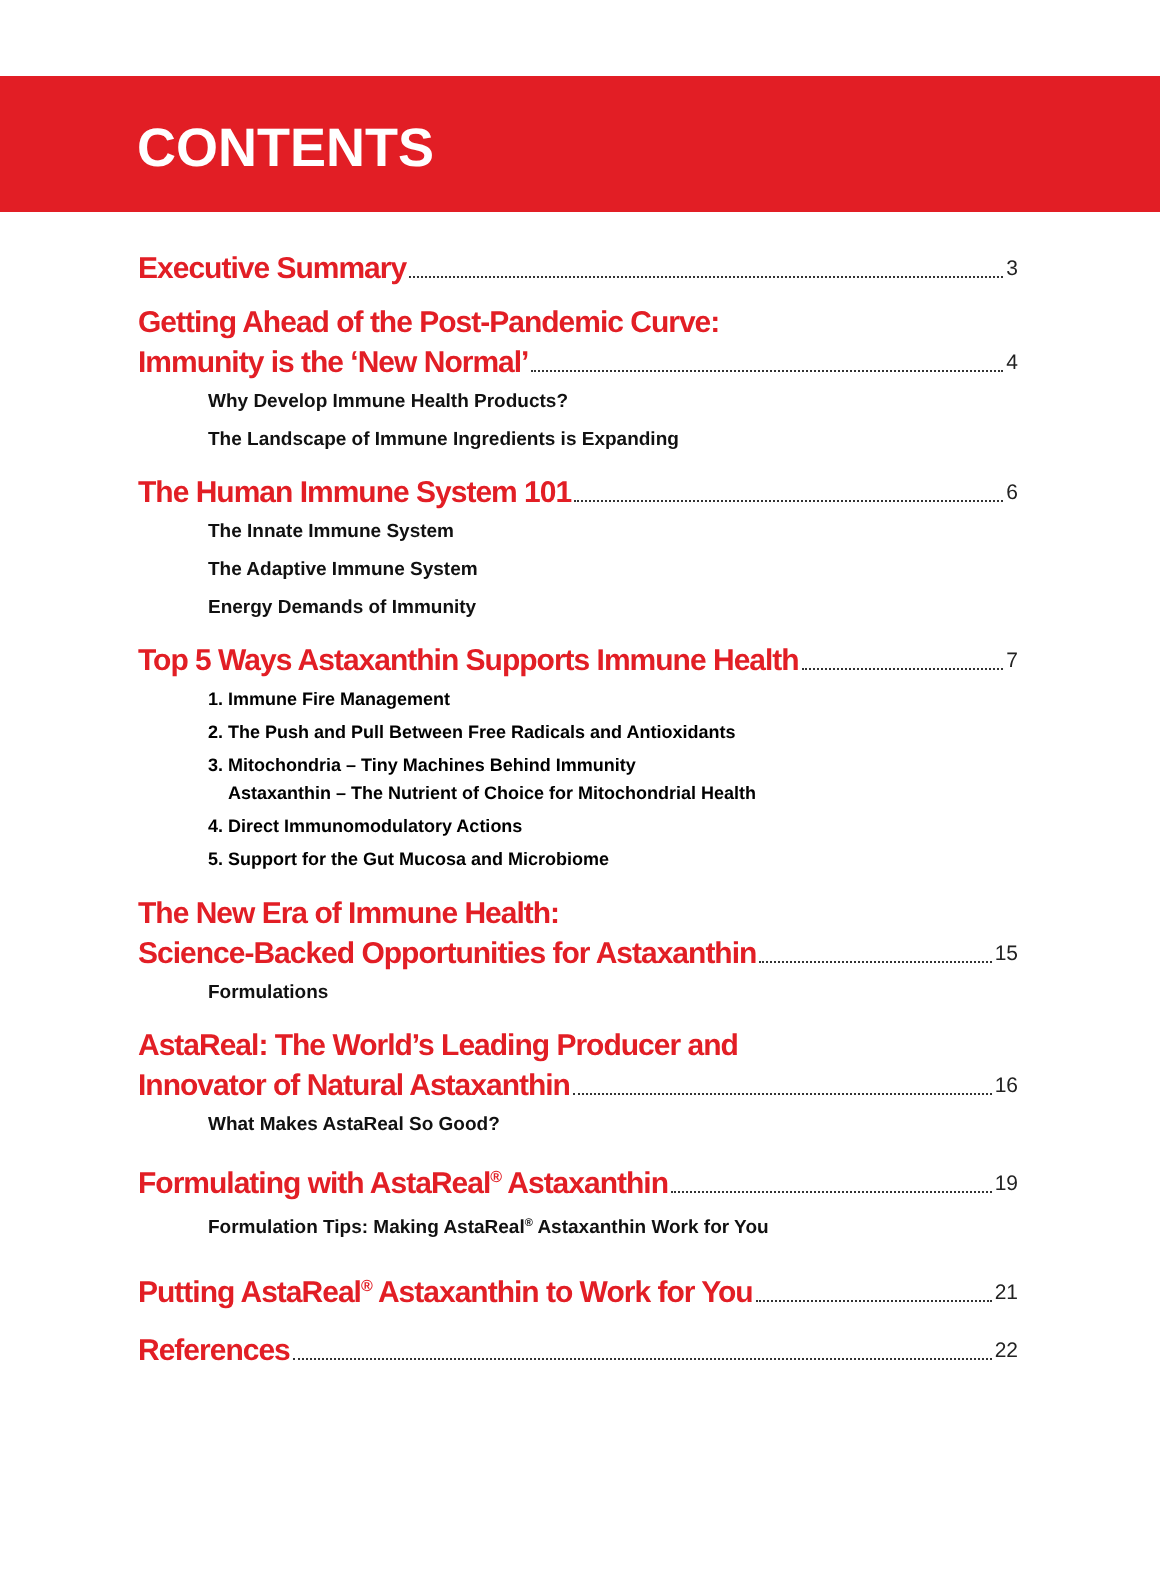CONTENTS
Executive Summary 3
Getting Ahead of the Post-Pandemic Curve:
Immunity is the ‘New Normal’ 4
Why Develop Immune Health Products?
The Landscape of Immune Ingredients is Expanding
The Human Immune System 101 6
The Innate Immune System
The Adaptive Immune System
Energy Demands of Immunity
Top 5 Ways Astaxanthin Supports Immune Health 7
1. Immune Fire Management
2. The Push and Pull Between Free Radicals and Antioxidants
3. Mitochondria – Tiny Machines Behind Immunity
Astaxanthin – The Nutrient of Choice for Mitochondrial Health
4. Direct Immunomodulatory Actions
5. Support for the Gut Mucosa and Microbiome
The New Era of Immune Health:
Science-Backed Opportunities for Astaxanthin 15
Formulations
AstaReal: The World’s Leading Producer and
Innovator of Natural Astaxanthin 16
What Makes AstaReal So Good?
Formulating with AstaReal<sup>®</sup> Astaxanthin 19
Formulation Tips: Making AstaReal<sup>®</sup> Astaxanthin Work for You
Putting AstaReal<sup>®</sup> Astaxanthin to Work for You 21
References 22